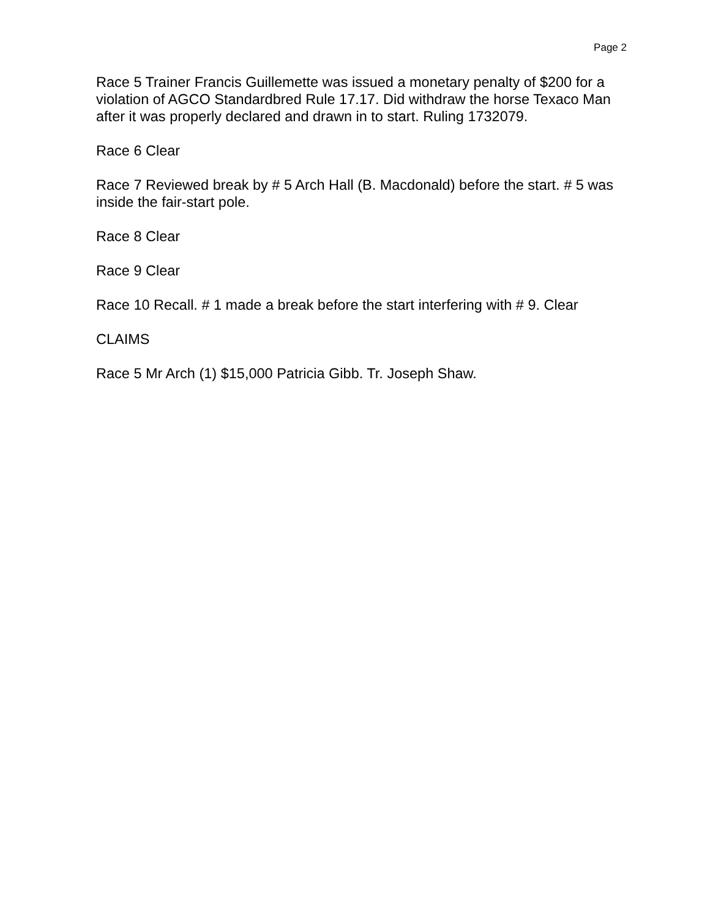Page 2
Race 5 Trainer Francis Guillemette was issued a monetary penalty of $200 for a violation of AGCO Standardbred Rule 17.17. Did withdraw the horse Texaco Man after it was properly declared and drawn in to start. Ruling 1732079.
Race 6 Clear
Race 7 Reviewed break by # 5 Arch Hall (B. Macdonald) before the start. # 5 was inside the fair-start pole.
Race 8 Clear
Race 9 Clear
Race 10 Recall. # 1 made a break before the start interfering with # 9. Clear
CLAIMS
Race 5 Mr Arch (1) $15,000 Patricia Gibb. Tr. Joseph Shaw.